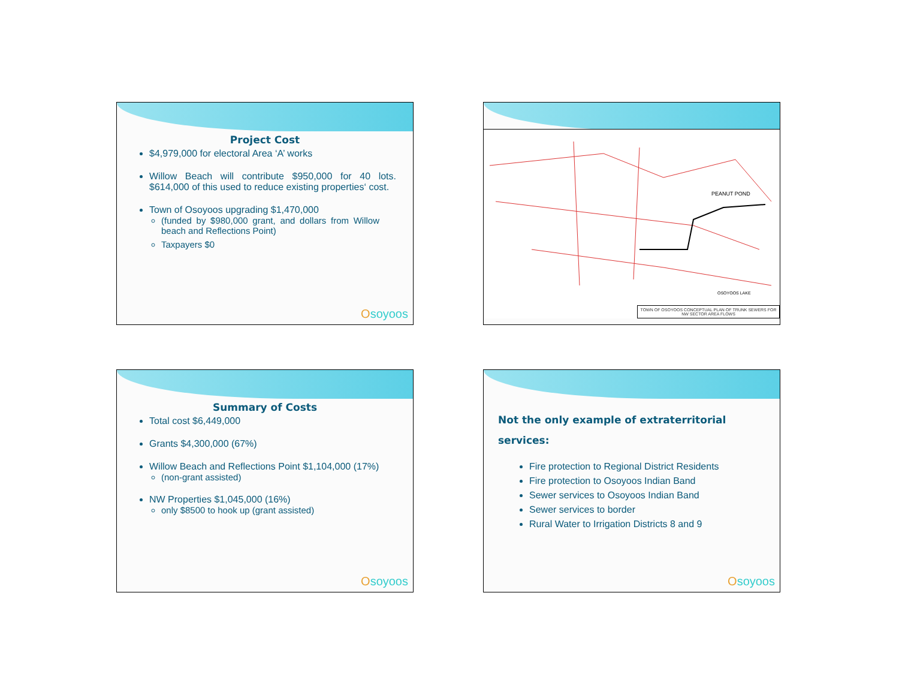Project Cost
$4,979,000 for electoral Area ‘A’ works
Willow Beach will contribute $950,000 for 40 lots. $614,000 of this used to reduce existing properties‘ cost.
Town of Osoyoos upgrading $1,470,000
(funded by $980,000 grant, and dollars from Willow beach and Reflections Point)
Taxpayers $0
Osoyoos
PEANUT POND
OSOYOOS LAKE
TOWN OF OSOYOOS CONCEPTUAL PLAN OF TRUNK SEWERS FOR NW SECTOR AREA FLOWS
Summary of Costs
Total cost $6,449,000
Grants $4,300,000 (67%)
Willow Beach and Reflections Point $1,104,000 (17%)
(non-grant assisted)
NW Properties $1,045,000 (16%)
only $8500 to hook up (grant assisted)
Osoyoos
Not the only example of extraterritorial services:
Fire protection to Regional District Residents
Fire protection to Osoyoos Indian Band
Sewer services to Osoyoos Indian Band
Sewer services to border
Rural Water to Irrigation Districts 8 and 9
Osoyoos